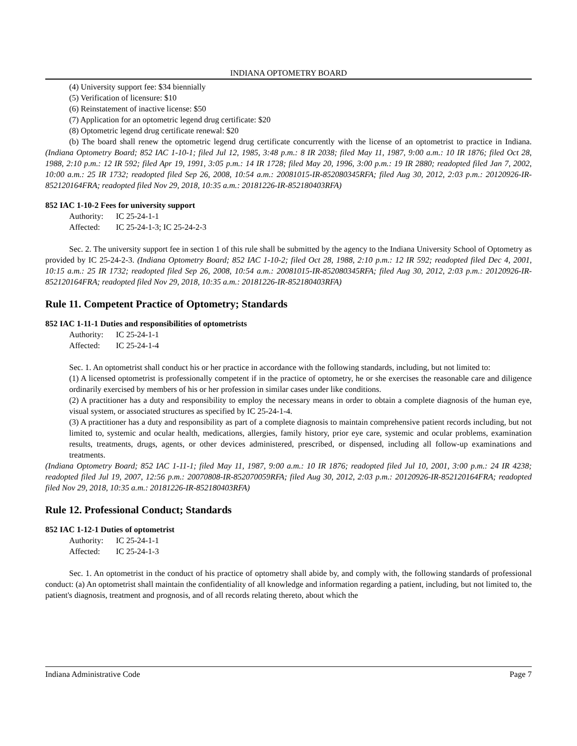INDIANA OPTOMETRY BOARD
(4) University support fee: $34 biennially
(5) Verification of licensure: $10
(6) Reinstatement of inactive license: $50
(7) Application for an optometric legend drug certificate: $20
(8) Optometric legend drug certificate renewal: $20
(b) The board shall renew the optometric legend drug certificate concurrently with the license of an optometrist to practice in Indiana. (Indiana Optometry Board; 852 IAC 1-10-1; filed Jul 12, 1985, 3:48 p.m.: 8 IR 2038; filed May 11, 1987, 9:00 a.m.: 10 IR 1876; filed Oct 28, 1988, 2:10 p.m.: 12 IR 592; filed Apr 19, 1991, 3:05 p.m.: 14 IR 1728; filed May 20, 1996, 3:00 p.m.: 19 IR 2880; readopted filed Jan 7, 2002, 10:00 a.m.: 25 IR 1732; readopted filed Sep 26, 2008, 10:54 a.m.: 20081015-IR-852080345RFA; filed Aug 30, 2012, 2:03 p.m.: 20120926-IR-852120164FRA; readopted filed Nov 29, 2018, 10:35 a.m.: 20181226-IR-852180403RFA)
852 IAC 1-10-2 Fees for university support
Authority: IC 25-24-1-1
Affected: IC 25-24-1-3; IC 25-24-2-3
Sec. 2. The university support fee in section 1 of this rule shall be submitted by the agency to the Indiana University School of Optometry as provided by IC 25-24-2-3. (Indiana Optometry Board; 852 IAC 1-10-2; filed Oct 28, 1988, 2:10 p.m.: 12 IR 592; readopted filed Dec 4, 2001, 10:15 a.m.: 25 IR 1732; readopted filed Sep 26, 2008, 10:54 a.m.: 20081015-IR-852080345RFA; filed Aug 30, 2012, 2:03 p.m.: 20120926-IR-852120164FRA; readopted filed Nov 29, 2018, 10:35 a.m.: 20181226-IR-852180403RFA)
Rule 11. Competent Practice of Optometry; Standards
852 IAC 1-11-1 Duties and responsibilities of optometrists
Authority: IC 25-24-1-1
Affected: IC 25-24-1-4
Sec. 1. An optometrist shall conduct his or her practice in accordance with the following standards, including, but not limited to:
(1) A licensed optometrist is professionally competent if in the practice of optometry, he or she exercises the reasonable care and diligence ordinarily exercised by members of his or her profession in similar cases under like conditions.
(2) A practitioner has a duty and responsibility to employ the necessary means in order to obtain a complete diagnosis of the human eye, visual system, or associated structures as specified by IC 25-24-1-4.
(3) A practitioner has a duty and responsibility as part of a complete diagnosis to maintain comprehensive patient records including, but not limited to, systemic and ocular health, medications, allergies, family history, prior eye care, systemic and ocular problems, examination results, treatments, drugs, agents, or other devices administered, prescribed, or dispensed, including all follow-up examinations and treatments.
(Indiana Optometry Board; 852 IAC 1-11-1; filed May 11, 1987, 9:00 a.m.: 10 IR 1876; readopted filed Jul 10, 2001, 3:00 p.m.: 24 IR 4238; readopted filed Jul 19, 2007, 12:56 p.m.: 20070808-IR-852070059RFA; filed Aug 30, 2012, 2:03 p.m.: 20120926-IR-852120164FRA; readopted filed Nov 29, 2018, 10:35 a.m.: 20181226-IR-852180403RFA)
Rule 12. Professional Conduct; Standards
852 IAC 1-12-1 Duties of optometrist
Authority: IC 25-24-1-1
Affected: IC 25-24-1-3
Sec. 1. An optometrist in the conduct of his practice of optometry shall abide by, and comply with, the following standards of professional conduct: (a) An optometrist shall maintain the confidentiality of all knowledge and information regarding a patient, including, but not limited to, the patient's diagnosis, treatment and prognosis, and of all records relating thereto, about which the
Indiana Administrative Code Page 7